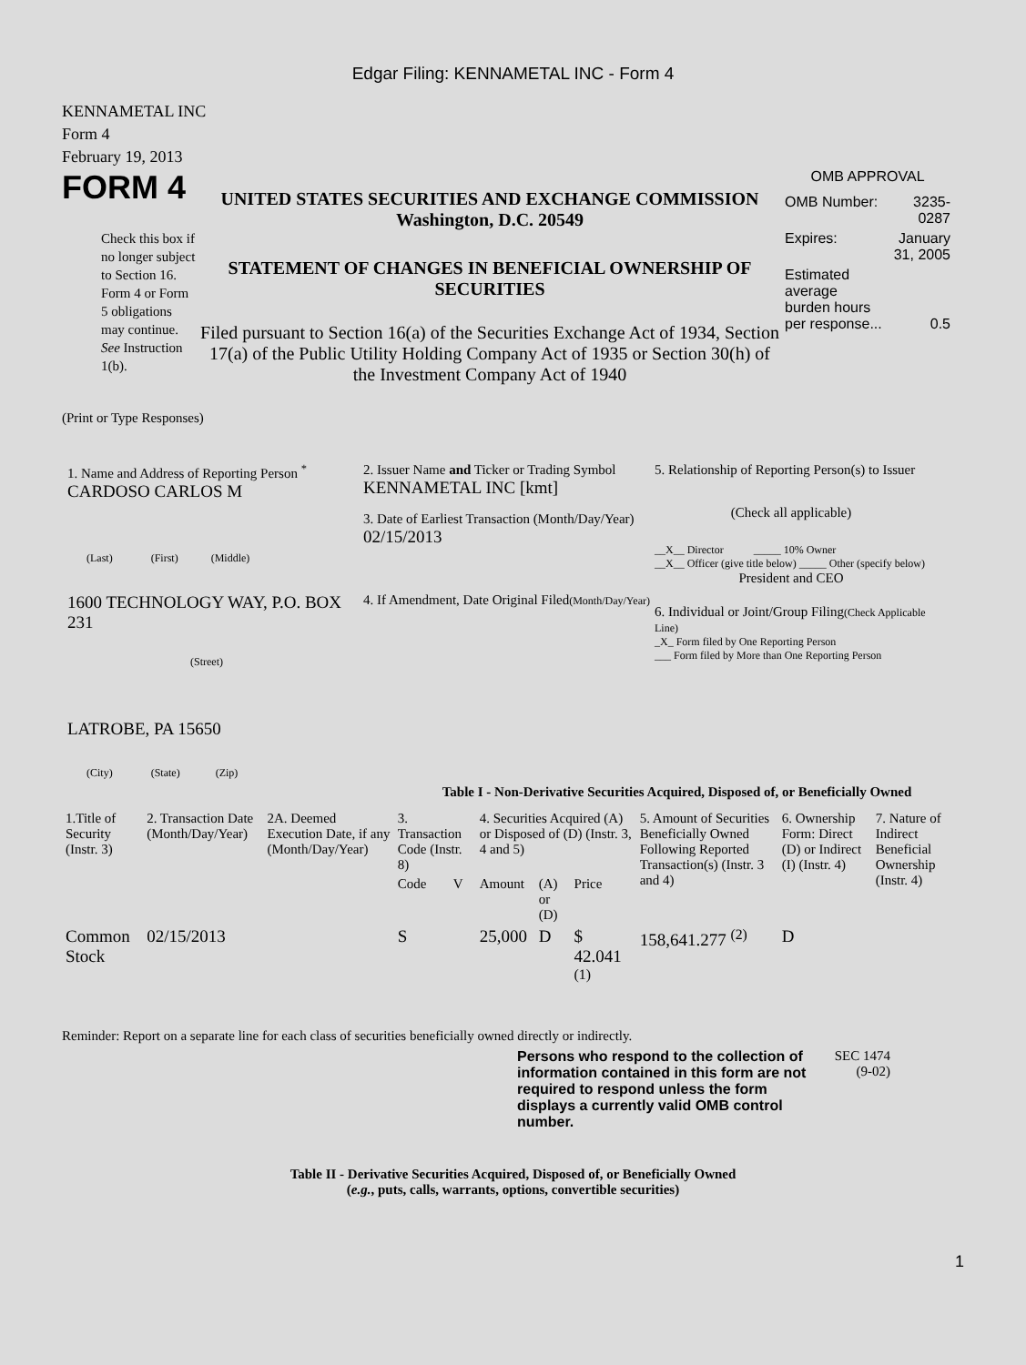Edgar Filing: KENNAMETAL INC - Form 4
KENNAMETAL INC
Form 4
February 19, 2013
FORM 4
Check this box if no longer subject to Section 16. Form 4 or Form 5 obligations may continue. See Instruction 1(b).
UNITED STATES SECURITIES AND EXCHANGE COMMISSION
Washington, D.C. 20549
STATEMENT OF CHANGES IN BENEFICIAL OWNERSHIP OF SECURITIES
Filed pursuant to Section 16(a) of the Securities Exchange Act of 1934, Section 17(a) of the Public Utility Holding Company Act of 1935 or Section 30(h) of the Investment Company Act of 1940
OMB APPROVAL
| OMB Number: | 3235-0287 |
| Expires: | January 31, 2005 |
| Estimated average burden hours per response... | 0.5 |
(Print or Type Responses)
1. Name and Address of Reporting Person <sup>*</sup>
CARDOSO CARLOS M
(Last) (First) (Middle)
1600 TECHNOLOGY WAY, P.O. BOX 231
(Street)
LATROBE, PA 15650
(City) (State) (Zip)
2. Issuer Name and Ticker or Trading Symbol
KENNAMETAL INC [kmt]
3. Date of Earliest Transaction (Month/Day/Year)
02/15/2013
4. If Amendment, Date Original Filed(Month/Day/Year)
5. Relationship of Reporting Person(s) to Issuer
(Check all applicable)
__X__ Director _____ 10% Owner
__X__ Officer (give title below) _____ Other (specify below)
President and CEO
6. Individual or Joint/Group Filing(Check Applicable Line)
_X_ Form filed by One Reporting Person
___ Form filed by More than One Reporting Person
Table I - Non-Derivative Securities Acquired, Disposed of, or Beneficially Owned
| 1.Title of Security (Instr. 3) | 2. Transaction Date (Month/Day/Year) | 2A. Deemed Execution Date, if any (Month/Day/Year) | 3. Transaction Code (Instr. 8) | | 4. Securities Acquired (A) or Disposed of (D) (Instr. 3, 4 and 5) | | | 5. Amount of Securities Beneficially Owned Following Reported Transaction(s) (Instr. 3 and 4) | 6. Ownership Form: Direct (D) or Indirect (I) (Instr. 4) | 7. Nature of Indirect Beneficial Ownership (Instr. 4) |
| | | | Code | V | Amount | (A) or (D) | Price | | | |
| Common Stock | 02/15/2013 | | S | | 25,000 | D | $ 42.041 <sup>(1)</sup> | 158,641.277 <sup>(2)</sup> | D | |
Reminder: Report on a separate line for each class of securities beneficially owned directly or indirectly.
Persons who respond to the collection of information contained in this form are not required to respond unless the form displays a currently valid OMB control number.
SEC 1474 (9-02)
Table II - Derivative Securities Acquired, Disposed of, or Beneficially Owned
(e.g., puts, calls, warrants, options, convertible securities)
1